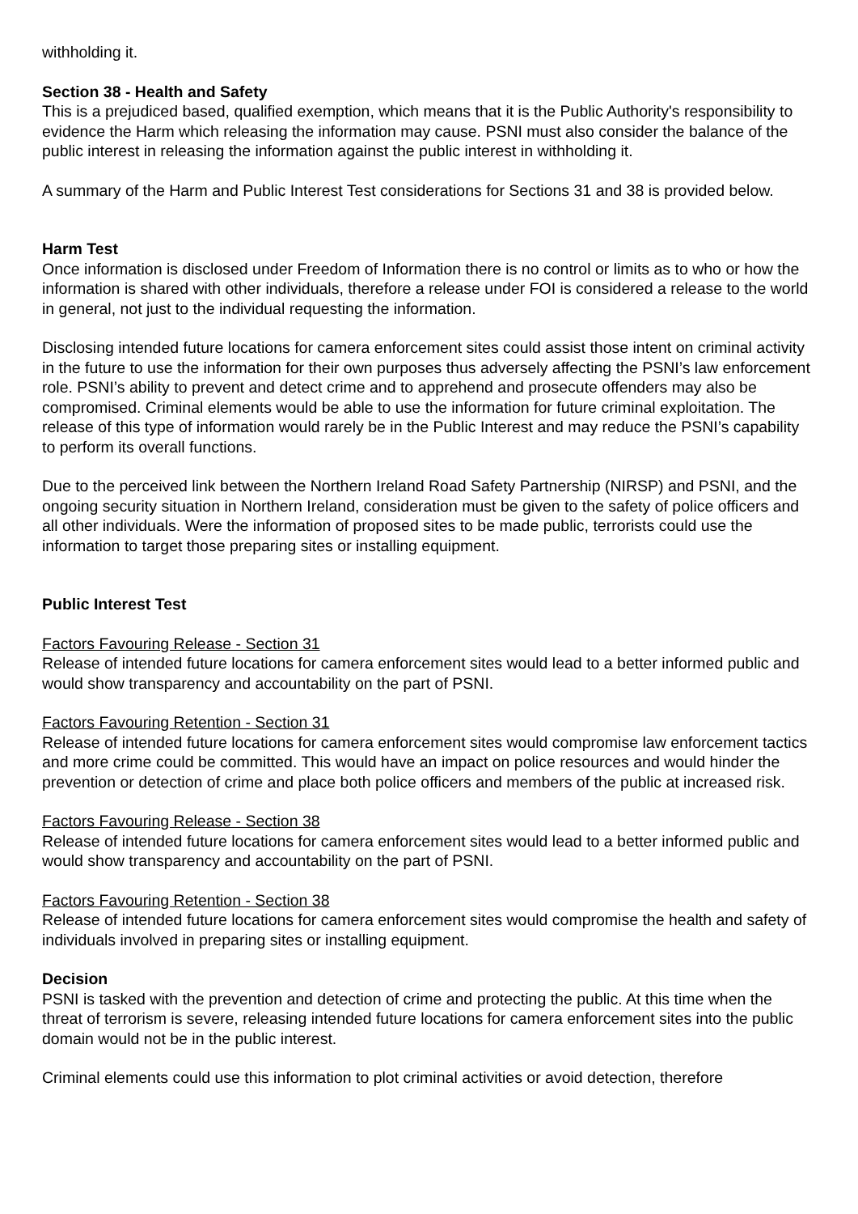withholding it.
Section 38 - Health and Safety
This is a prejudiced based, qualified exemption, which means that it is the Public Authority's responsibility to evidence the Harm which releasing the information may cause. PSNI must also consider the balance of the public interest in releasing the information against the public interest in withholding it.
A summary of the Harm and Public Interest Test considerations for Sections 31 and 38 is provided below.
Harm Test
Once information is disclosed under Freedom of Information there is no control or limits as to who or how the information is shared with other individuals, therefore a release under FOI is considered a release to the world in general, not just to the individual requesting the information.
Disclosing intended future locations for camera enforcement sites could assist those intent on criminal activity in the future to use the information for their own purposes thus adversely affecting the PSNI’s law enforcement role. PSNI’s ability to prevent and detect crime and to apprehend and prosecute offenders may also be compromised. Criminal elements would be able to use the information for future criminal exploitation. The release of this type of information would rarely be in the Public Interest and may reduce the PSNI’s capability to perform its overall functions.
Due to the perceived link between the Northern Ireland Road Safety Partnership (NIRSP) and PSNI, and the ongoing security situation in Northern Ireland, consideration must be given to the safety of police officers and all other individuals. Were the information of proposed sites to be made public, terrorists could use the information to target those preparing sites or installing equipment.
Public Interest Test
Factors Favouring Release - Section 31
Release of intended future locations for camera enforcement sites would lead to a better informed public and would show transparency and accountability on the part of PSNI.
Factors Favouring Retention - Section 31
Release of intended future locations for camera enforcement sites would compromise law enforcement tactics and more crime could be committed. This would have an impact on police resources and would hinder the prevention or detection of crime and place both police officers and members of the public at increased risk.
Factors Favouring Release - Section 38
Release of intended future locations for camera enforcement sites would lead to a better informed public and would show transparency and accountability on the part of PSNI.
Factors Favouring Retention - Section 38
Release of intended future locations for camera enforcement sites would compromise the health and safety of individuals involved in preparing sites or installing equipment.
Decision
PSNI is tasked with the prevention and detection of crime and protecting the public. At this time when the threat of terrorism is severe, releasing intended future locations for camera enforcement sites into the public domain would not be in the public interest.
Criminal elements could use this information to plot criminal activities or avoid detection, therefore